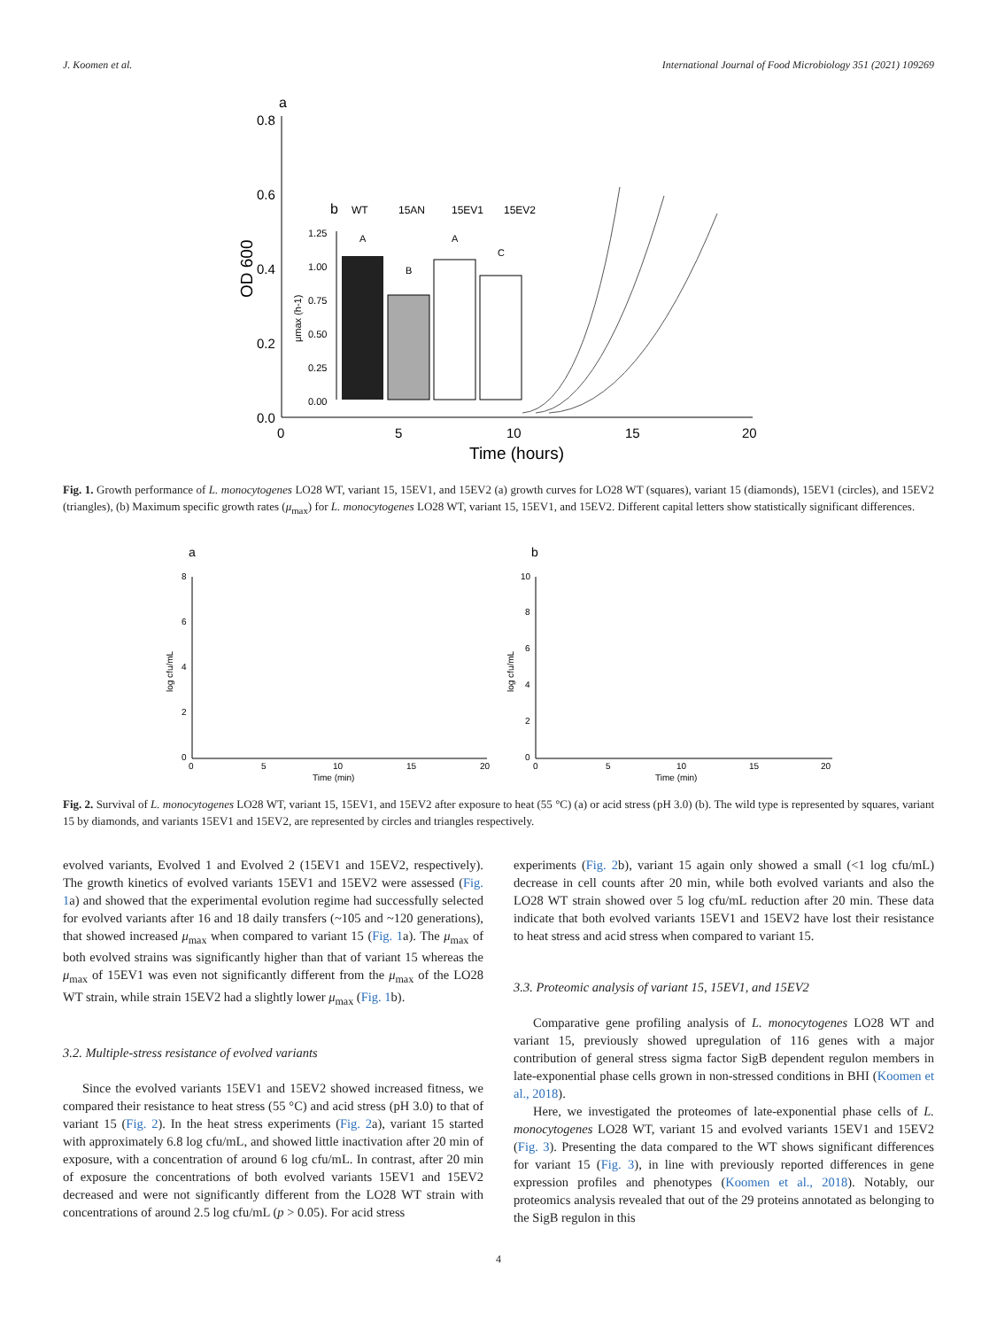J. Koomen et al. International Journal of Food Microbiology 351 (2021) 109269
a
0.8
0.6
0.4
0.2
0.0
0
5
10
15
20
Time (hours)
OD 600
b
WT
15AN
15EV1
15EV2
1.25
1.00
0.75
0.50
0.25
0.00
μmax (h-1)
A
B
A
C
Fig. 1. Growth performance of L. monocytogenes LO28 WT, variant 15, 15EV1, and 15EV2 (a) growth curves for LO28 WT (squares), variant 15 (diamonds), 15EV1 (circles), and 15EV2 (triangles), (b) Maximum specific growth rates (μ<sub>max</sub>) for L. monocytogenes LO28 WT, variant 15, 15EV1, and 15EV2. Different capital letters show statistically significant differences.
a
b
8
6
4
2
0
0
5
10
15
20
Time (min)
log cfu/mL
10
8
6
4
2
0
0
5
10
15
20
Time (min)
log cfu/mL
Fig. 2. Survival of L. monocytogenes LO28 WT, variant 15, 15EV1, and 15EV2 after exposure to heat (55 °C) (a) or acid stress (pH 3.0) (b). The wild type is represented by squares, variant 15 by diamonds, and variants 15EV1 and 15EV2, are represented by circles and triangles respectively.
evolved variants, Evolved 1 and Evolved 2 (15EV1 and 15EV2, respectively). The growth kinetics of evolved variants 15EV1 and 15EV2 were assessed (Fig. 1a) and showed that the experimental evolution regime had successfully selected for evolved variants after 16 and 18 daily transfers (~105 and ~120 generations), that showed increased μ<sub>max</sub> when compared to variant 15 (Fig. 1a). The μ<sub>max</sub> of both evolved strains was significantly higher than that of variant 15 whereas the μ<sub>max</sub> of 15EV1 was even not significantly different from the μ<sub>max</sub> of the LO28 WT strain, while strain 15EV2 had a slightly lower μ<sub>max</sub> (Fig. 1b).
3.2. Multiple-stress resistance of evolved variants
Since the evolved variants 15EV1 and 15EV2 showed increased fitness, we compared their resistance to heat stress (55 °C) and acid stress (pH 3.0) to that of variant 15 (Fig. 2). In the heat stress experiments (Fig. 2a), variant 15 started with approximately 6.8 log cfu/mL, and showed little inactivation after 20 min of exposure, with a concentration of around 6 log cfu/mL. In contrast, after 20 min of exposure the concentrations of both evolved variants 15EV1 and 15EV2 decreased and were not significantly different from the LO28 WT strain with concentrations of around 2.5 log cfu/mL (p > 0.05). For acid stress
experiments (Fig. 2b), variant 15 again only showed a small (<1 log cfu/mL) decrease in cell counts after 20 min, while both evolved variants and also the LO28 WT strain showed over 5 log cfu/mL reduction after 20 min. These data indicate that both evolved variants 15EV1 and 15EV2 have lost their resistance to heat stress and acid stress when compared to variant 15.
3.3. Proteomic analysis of variant 15, 15EV1, and 15EV2
Comparative gene profiling analysis of L. monocytogenes LO28 WT and variant 15, previously showed upregulation of 116 genes with a major contribution of general stress sigma factor SigB dependent regulon members in late-exponential phase cells grown in non-stressed conditions in BHI (Koomen et al., 2018).
Here, we investigated the proteomes of late-exponential phase cells of L. monocytogenes LO28 WT, variant 15 and evolved variants 15EV1 and 15EV2 (Fig. 3). Presenting the data compared to the WT shows significant differences for variant 15 (Fig. 3), in line with previously reported differences in gene expression profiles and phenotypes (Koomen et al., 2018). Notably, our proteomics analysis revealed that out of the 29 proteins annotated as belonging to the SigB regulon in this
4